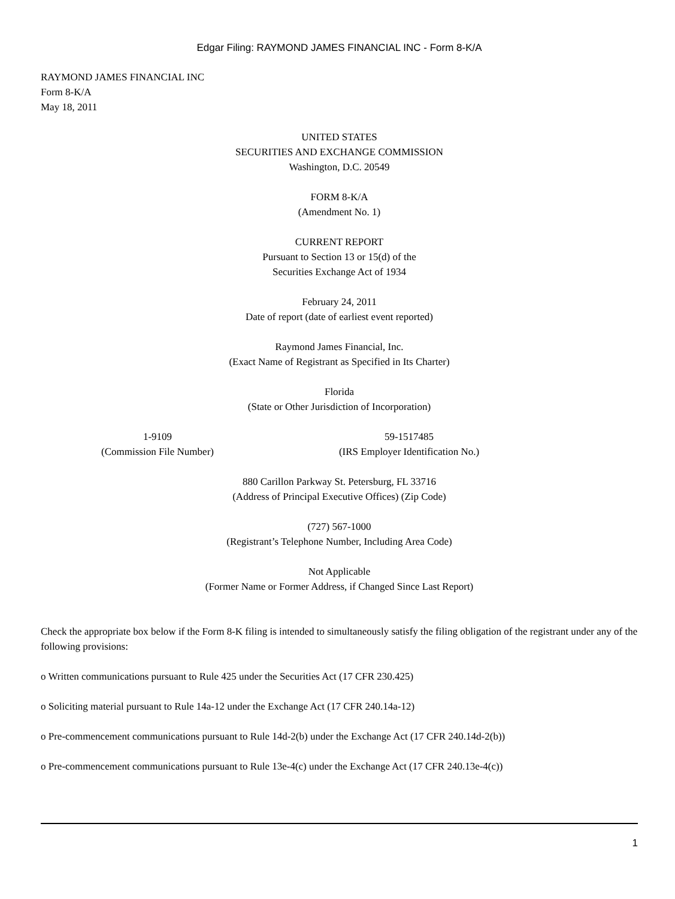Edgar Filing: RAYMOND JAMES FINANCIAL INC - Form 8-K/A
RAYMOND JAMES FINANCIAL INC
Form 8-K/A
May 18, 2011
UNITED STATES
SECURITIES AND EXCHANGE COMMISSION
Washington, D.C. 20549
FORM 8-K/A
(Amendment No. 1)
CURRENT REPORT
Pursuant to Section 13 or 15(d) of the
Securities Exchange Act of 1934
February 24, 2011
Date of report (date of earliest event reported)
Raymond James Financial, Inc.
(Exact Name of Registrant as Specified in Its Charter)
Florida
(State or Other Jurisdiction of Incorporation)
1-9109
(Commission File Number)
59-1517485
(IRS Employer Identification No.)
880 Carillon Parkway St. Petersburg, FL 33716
(Address of Principal Executive Offices) (Zip Code)
(727) 567-1000
(Registrant’s Telephone Number, Including Area Code)
Not Applicable
(Former Name or Former Address, if Changed Since Last Report)
Check the appropriate box below if the Form 8-K filing is intended to simultaneously satisfy the filing obligation of the registrant under any of the following provisions:
o Written communications pursuant to Rule 425 under the Securities Act (17 CFR 230.425)
o Soliciting material pursuant to Rule 14a-12 under the Exchange Act (17 CFR 240.14a-12)
o Pre-commencement communications pursuant to Rule 14d-2(b) under the Exchange Act (17 CFR 240.14d-2(b))
o Pre-commencement communications pursuant to Rule 13e-4(c) under the Exchange Act (17 CFR 240.13e-4(c))
1